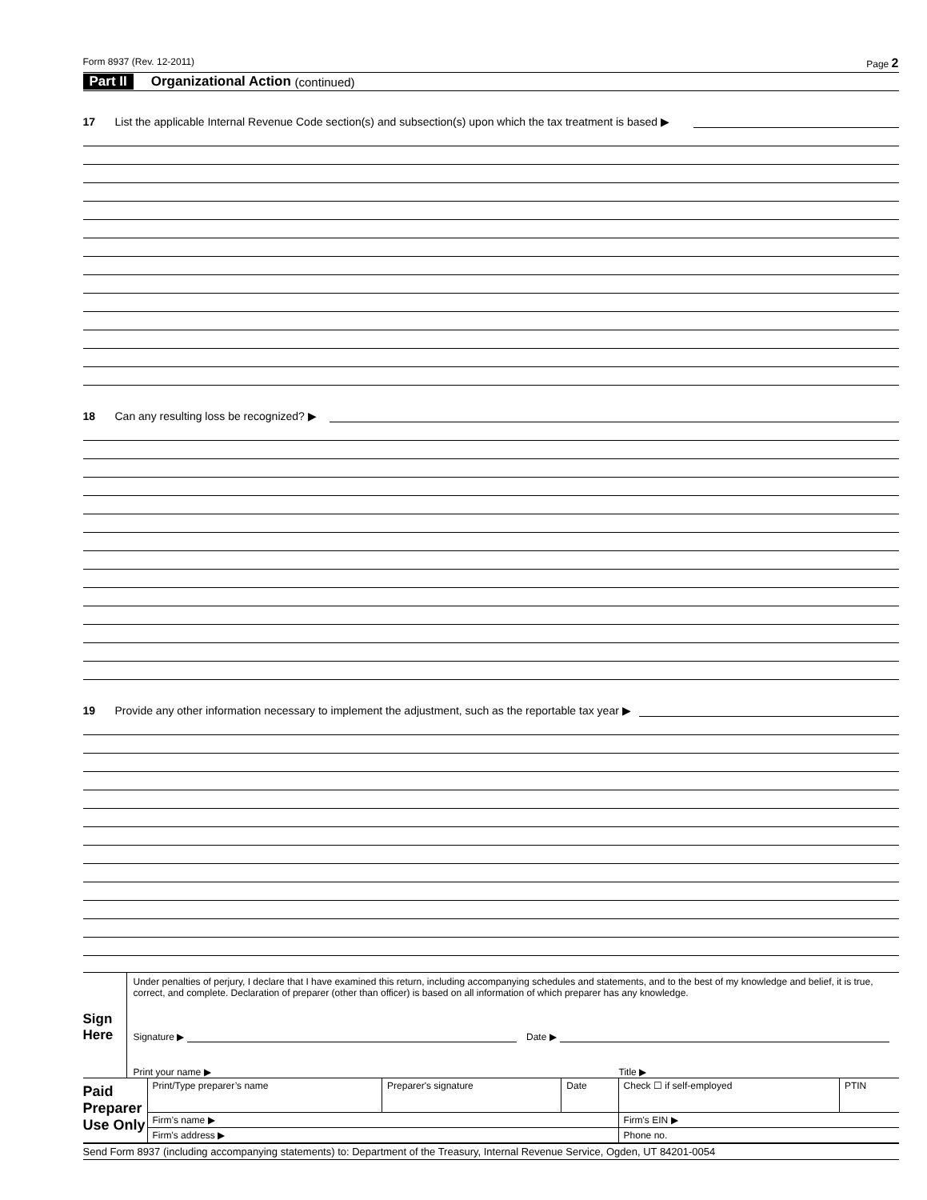Form 8937 (Rev. 12-2011) Page 2
Part II Organizational Action (continued)
17 List the applicable Internal Revenue Code section(s) and subsection(s) upon which the tax treatment is based ▶
18 Can any resulting loss be recognized? ▶
19 Provide any other information necessary to implement the adjustment, such as the reportable tax year ▶
Sign
Here
Under penalties of perjury, I declare that I have examined this return, including accompanying schedules and statements, and to the best of my knowledge and belief, it is true, correct, and complete. Declaration of preparer (other than officer) is based on all information of which preparer has any knowledge.
Signature ▶ Date ▶
Print your name ▶ Title ▶
| Paid Preparer Use Only | Print/Type preparer’s name | Preparer's signature | Date | Check ☐ if self-employed | PTIN |
| | Firm’s name ▶ | | | Firm's EIN ▶ | |
| | Firm's address ▶ | | | Phone no. | |
Send Form 8937 (including accompanying statements) to: Department of the Treasury, Internal Revenue Service, Ogden, UT 84201-0054